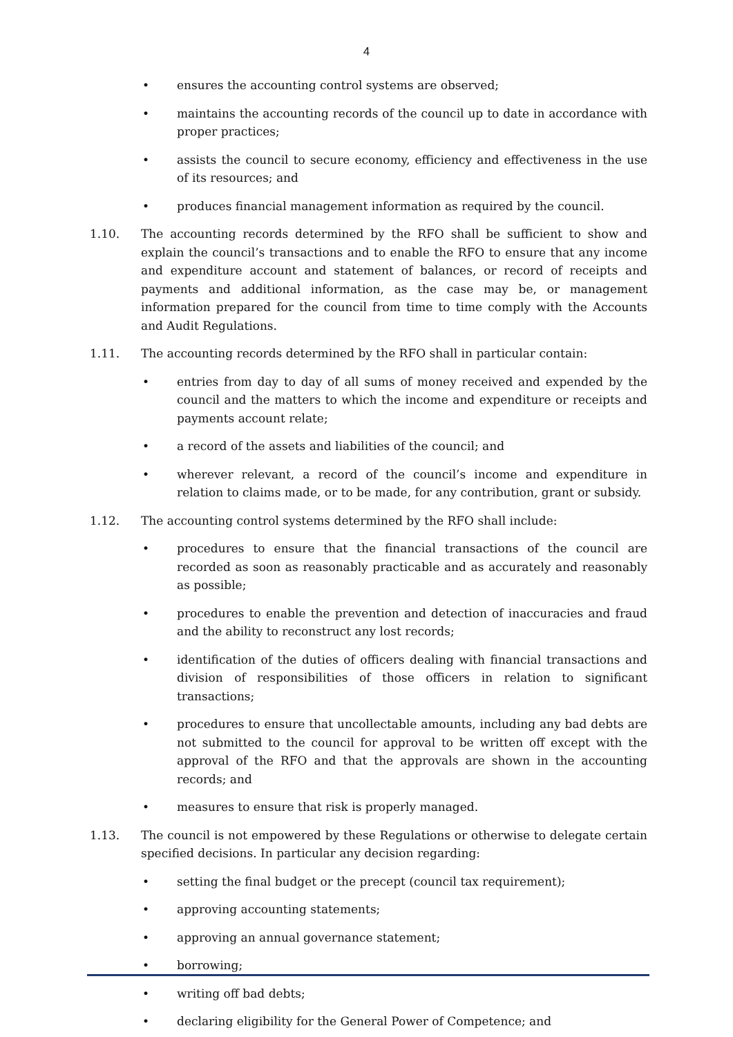4
• ensures the accounting control systems are observed;
• maintains the accounting records of the council up to date in accordance with proper practices;
• assists the council to secure economy, efficiency and effectiveness in the use of its resources; and
• produces financial management information as required by the council.
1.10. The accounting records determined by the RFO shall be sufficient to show and explain the council’s transactions and to enable the RFO to ensure that any income and expenditure account and statement of balances, or record of receipts and payments and additional information, as the case may be, or management information prepared for the council from time to time comply with the Accounts and Audit Regulations.
1.11. The accounting records determined by the RFO shall in particular contain:
• entries from day to day of all sums of money received and expended by the council and the matters to which the income and expenditure or receipts and payments account relate;
• a record of the assets and liabilities of the council; and
• wherever relevant, a record of the council’s income and expenditure in relation to claims made, or to be made, for any contribution, grant or subsidy.
1.12. The accounting control systems determined by the RFO shall include:
• procedures to ensure that the financial transactions of the council are recorded as soon as reasonably practicable and as accurately and reasonably as possible;
• procedures to enable the prevention and detection of inaccuracies and fraud and the ability to reconstruct any lost records;
• identification of the duties of officers dealing with financial transactions and division of responsibilities of those officers in relation to significant transactions;
• procedures to ensure that uncollectable amounts, including any bad debts are not submitted to the council for approval to be written off except with the approval of the RFO and that the approvals are shown in the accounting records; and
• measures to ensure that risk is properly managed.
1.13. The council is not empowered by these Regulations or otherwise to delegate certain specified decisions. In particular any decision regarding:
• setting the final budget or the precept (council tax requirement);
• approving accounting statements;
• approving an annual governance statement;
• borrowing;
• writing off bad debts;
• declaring eligibility for the General Power of Competence; and